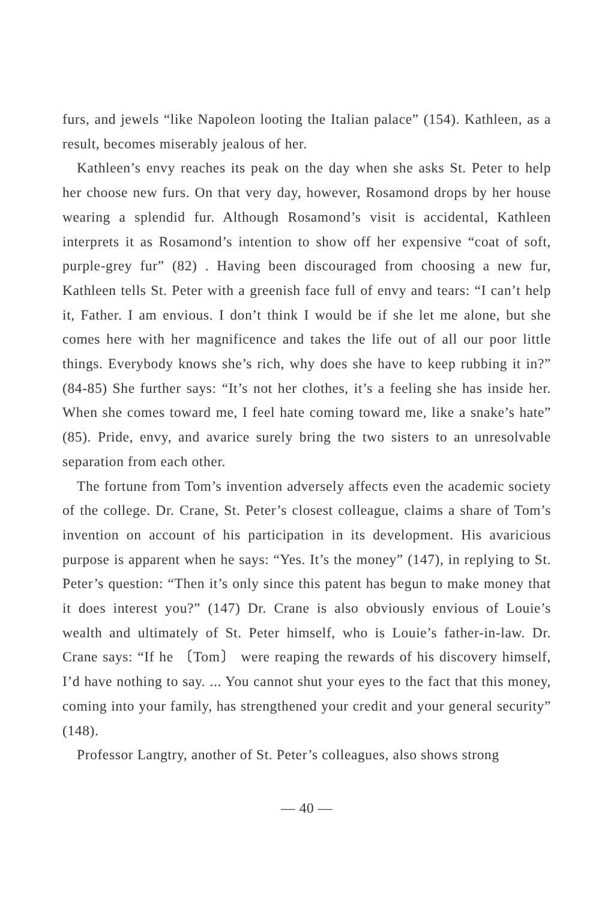furs, and jewels “like Napoleon looting the Italian palace” (154). Kathleen, as a result, becomes miserably jealous of her.
Kathleen’s envy reaches its peak on the day when she asks St. Peter to help her choose new furs. On that very day, however, Rosamond drops by her house wearing a splendid fur. Although Rosamond’s visit is accidental, Kathleen interprets it as Rosamond’s intention to show off her expensive “coat of soft, purple-grey fur” (82) . Having been discouraged from choosing a new fur, Kathleen tells St. Peter with a greenish face full of envy and tears: “I can’t help it, Father. I am envious. I don’t think I would be if she let me alone, but she comes here with her magnificence and takes the life out of all our poor little things. Everybody knows she’s rich, why does she have to keep rubbing it in?” (84-85) She further says: “It’s not her clothes, it’s a feeling she has inside her. When she comes toward me, I feel hate coming toward me, like a snake’s hate” (85). Pride, envy, and avarice surely bring the two sisters to an unresolvable separation from each other.
The fortune from Tom’s invention adversely affects even the academic society of the college. Dr. Crane, St. Peter’s closest colleague, claims a share of Tom’s invention on account of his participation in its development. His avaricious purpose is apparent when he says: “Yes. It’s the money” (147), in replying to St. Peter’s question: “Then it’s only since this patent has begun to make money that it does interest you?” (147) Dr. Crane is also obviously envious of Louie’s wealth and ultimately of St. Peter himself, who is Louie’s father-in-law. Dr. Crane says: “If he 〔Tom〕 were reaping the rewards of his discovery himself, I’d have nothing to say. ... You cannot shut your eyes to the fact that this money, coming into your family, has strengthened your credit and your general security” (148).
Professor Langtry, another of St. Peter’s colleagues, also shows strong
— 40 —